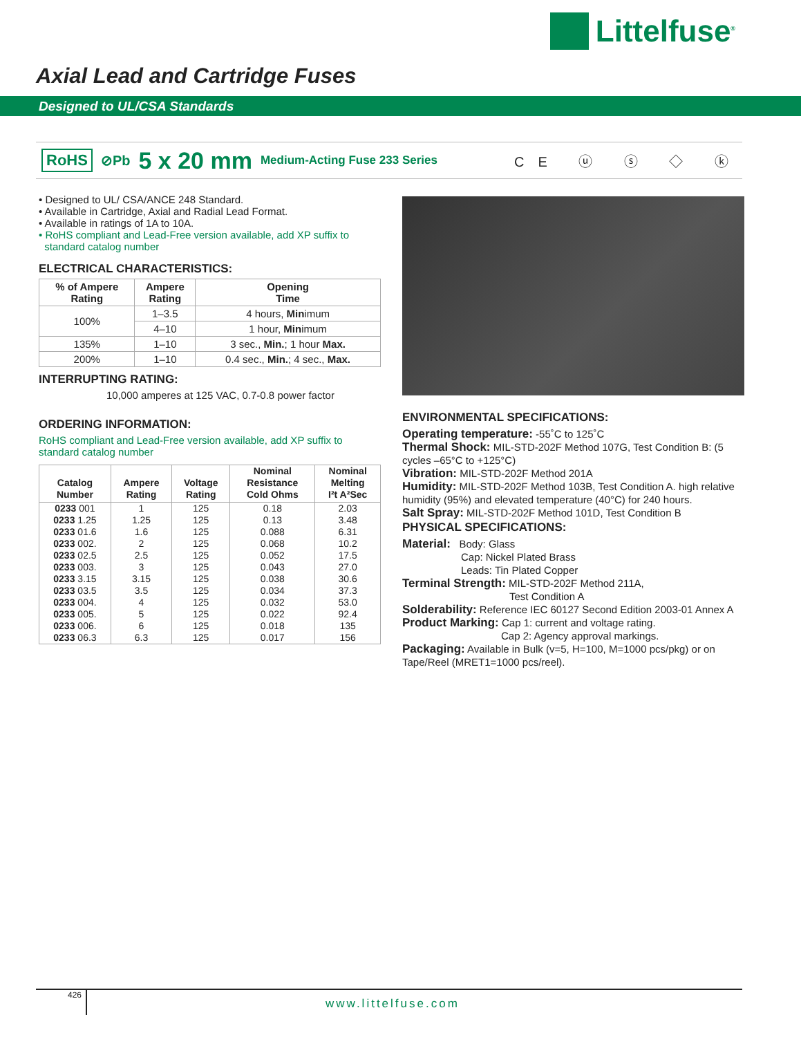Littelfuse<sup>®</sup>
Axial Lead and Cartridge Fuses
Designed to UL/CSA Standards
RoHS ⊘Pb 5 x 20 mm Medium-Acting Fuse 233 Series CE ⓤ ⓢ ◇ ⓚ
• Designed to UL/ CSA/ANCE 248 Standard.
• Available in Cartridge, Axial and Radial Lead Format.
• Available in ratings of 1A to 10A.
• RoHS compliant and Lead-Free version available, add XP suffix to
standard catalog number
ELECTRICAL CHARACTERISTICS:
| % of Ampere Rating | Ampere Rating | Opening Time |
| --- | --- | --- |
| 100% | 1–3.5 | 4 hours, Min imum |
| | 4–10 | 1 hour, Min imum |
| 135% | 1–10 | 3 sec., Min. ; 1 hour Max. |
| 200% | 1–10 | 0.4 sec., Min. ; 4 sec., Max. |
INTERRUPTING RATING:
10,000 amperes at 125 VAC, 0.7-0.8 power factor
ORDERING INFORMATION:
RoHS compliant and Lead-Free version available, add XP suffix to
standard catalog number
| Catalog Number | Ampere Rating | Voltage Rating | Nominal Resistance Cold Ohms | Nominal Melting I²t A²Sec |
| --- | --- | --- | --- | --- |
| 0233 001 | 1 | 125 | 0.18 | 2.03 |
| 0233 1.25 | 1.25 | 125 | 0.13 | 3.48 |
| 0233 01.6 | 1.6 | 125 | 0.088 | 6.31 |
| 0233 002. | 2 | 125 | 0.068 | 10.2 |
| 0233 02.5 | 2.5 | 125 | 0.052 | 17.5 |
| 0233 003. | 3 | 125 | 0.043 | 27.0 |
| 0233 3.15 | 3.15 | 125 | 0.038 | 30.6 |
| 0233 03.5 | 3.5 | 125 | 0.034 | 37.3 |
| 0233 004. | 4 | 125 | 0.032 | 53.0 |
| 0233 005. | 5 | 125 | 0.022 | 92.4 |
| 0233 006. | 6 | 125 | 0.018 | 135 |
| 0233 06.3 | 6.3 | 125 | 0.017 | 156 |
ENVIRONMENTAL SPECIFICATIONS:
Operating temperature: -55˚C to 125˚C
Thermal Shock: MIL-STD-202F Method 107G, Test Condition B: (5 cycles –65°C to +125°C)
Vibration: MIL-STD-202F Method 201A
Humidity: MIL-STD-202F Method 103B, Test Condition A. high relative humidity (95%) and elevated temperature (40°C) for 240 hours.
Salt Spray: MIL-STD-202F Method 101D, Test Condition B
PHYSICAL SPECIFICATIONS:
Material: Body: Glass
Cap: Nickel Plated Brass
Leads: Tin Plated Copper
Terminal Strength: MIL-STD-202F Method 211A,
Test Condition A
Solderability: Reference IEC 60127 Second Edition 2003-01 Annex A
Product Marking: Cap 1: current and voltage rating.
Cap 2: Agency approval markings.
Packaging: Available in Bulk (v=5, H=100, M=1000 pcs/pkg) or on Tape/Reel (MRET1=1000 pcs/reel).
426 www.littelfuse.com